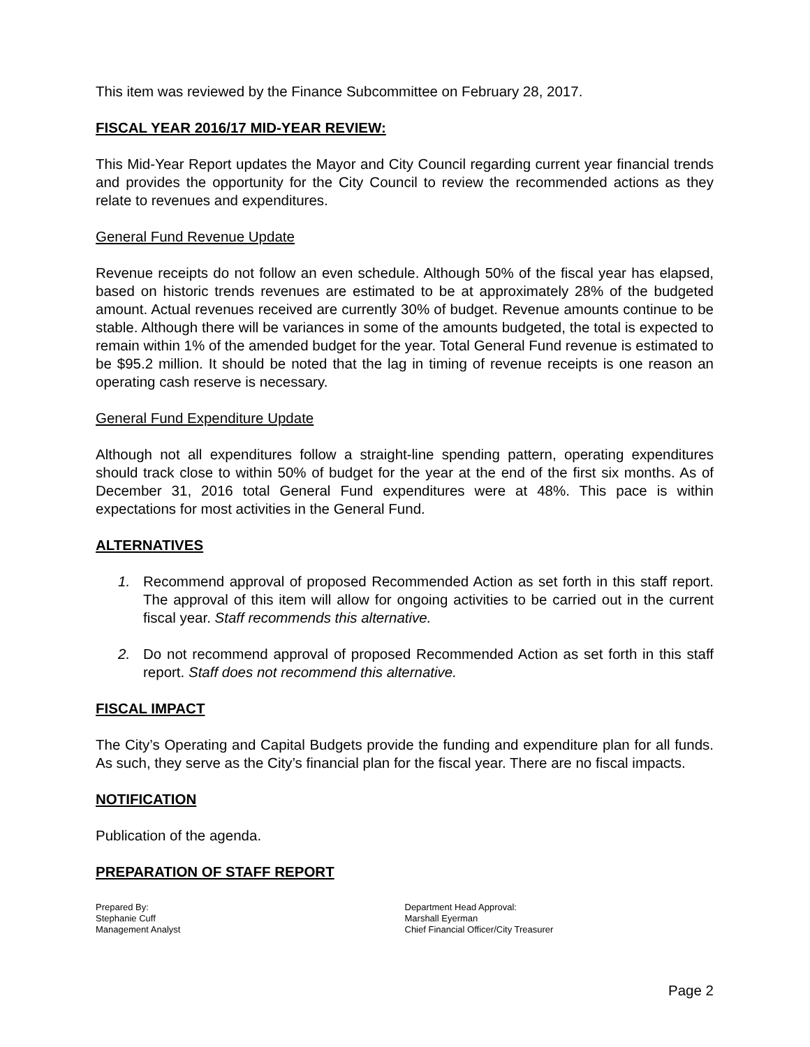This item was reviewed by the Finance Subcommittee on February 28, 2017.
FISCAL YEAR 2016/17 MID-YEAR REVIEW:
This Mid-Year Report updates the Mayor and City Council regarding current year financial trends and provides the opportunity for the City Council to review the recommended actions as they relate to revenues and expenditures.
General Fund Revenue Update
Revenue receipts do not follow an even schedule. Although 50% of the fiscal year has elapsed, based on historic trends revenues are estimated to be at approximately 28% of the budgeted amount. Actual revenues received are currently 30% of budget. Revenue amounts continue to be stable. Although there will be variances in some of the amounts budgeted, the total is expected to remain within 1% of the amended budget for the year. Total General Fund revenue is estimated to be $95.2 million. It should be noted that the lag in timing of revenue receipts is one reason an operating cash reserve is necessary.
General Fund Expenditure Update
Although not all expenditures follow a straight-line spending pattern, operating expenditures should track close to within 50% of budget for the year at the end of the first six months. As of December 31, 2016 total General Fund expenditures were at 48%. This pace is within expectations for most activities in the General Fund.
ALTERNATIVES
1. Recommend approval of proposed Recommended Action as set forth in this staff report. The approval of this item will allow for ongoing activities to be carried out in the current fiscal year. Staff recommends this alternative.
2. Do not recommend approval of proposed Recommended Action as set forth in this staff report. Staff does not recommend this alternative.
FISCAL IMPACT
The City’s Operating and Capital Budgets provide the funding and expenditure plan for all funds. As such, they serve as the City’s financial plan for the fiscal year. There are no fiscal impacts.
NOTIFICATION
Publication of the agenda.
PREPARATION OF STAFF REPORT
Prepared By:
Stephanie Cuff
Management Analyst
Department Head Approval:
Marshall Eyerman
Chief Financial Officer/City Treasurer
Page 2